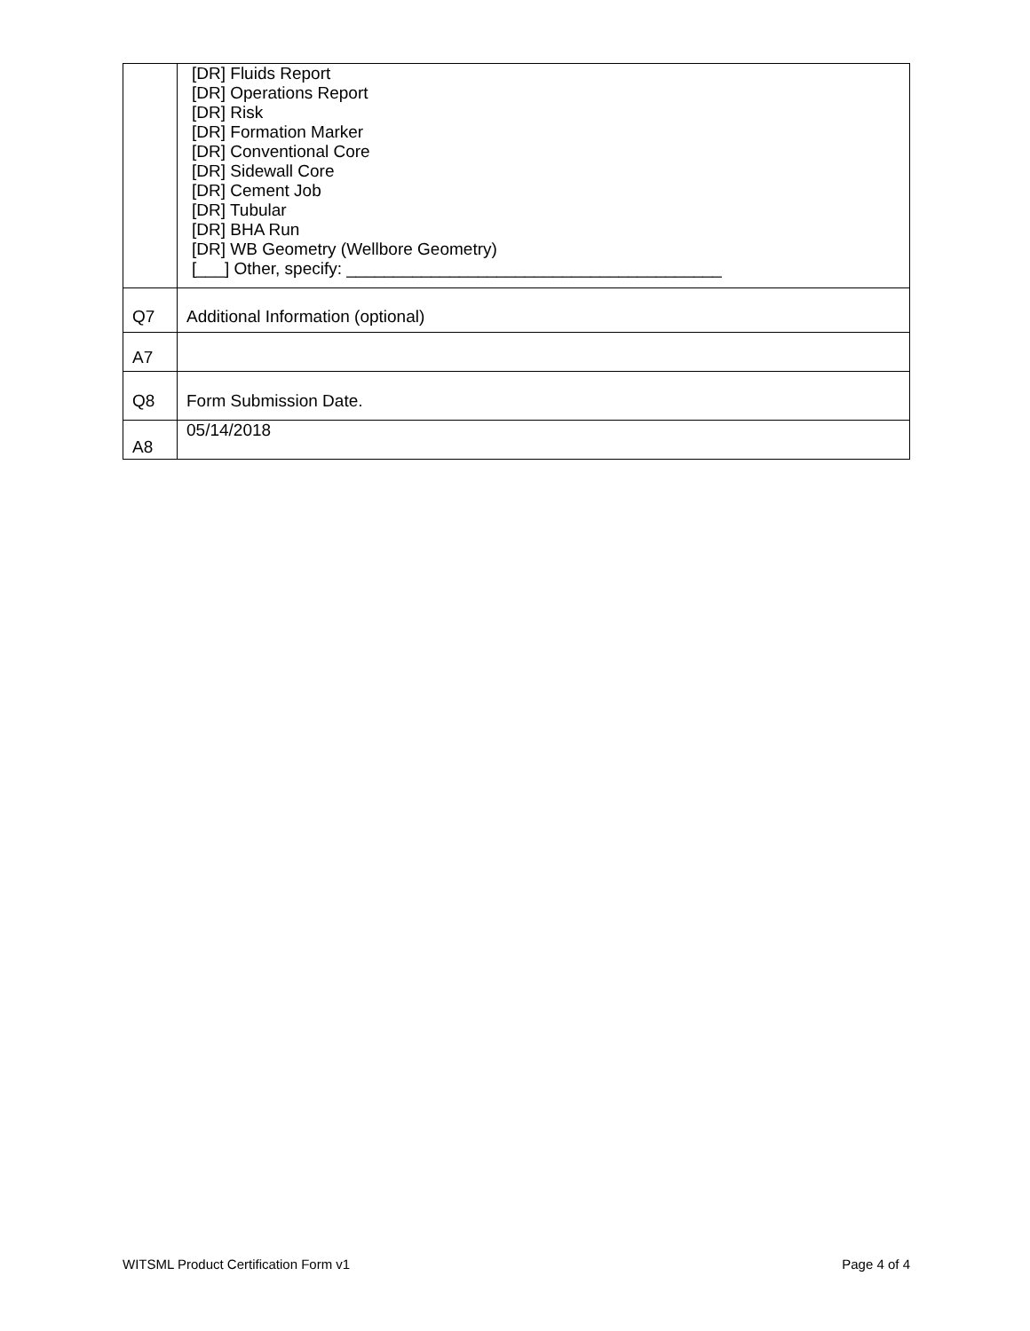| | [DR] Fluids Report [DR] Operations Report [DR] Risk [DR] Formation Marker [DR] Conventional Core [DR] Sidewall Core [DR] Cement Job [DR] Tubular [DR] BHA Run [DR] WB Geometry (Wellbore Geometry) [___] Other, specify: ________________________________________ |
| Q7 | Additional Information (optional) |
| A7 | |
| Q8 | Form Submission Date. |
| A8 | 05/14/2018 |
WITSML Product Certification Form v1 Page 4 of 4